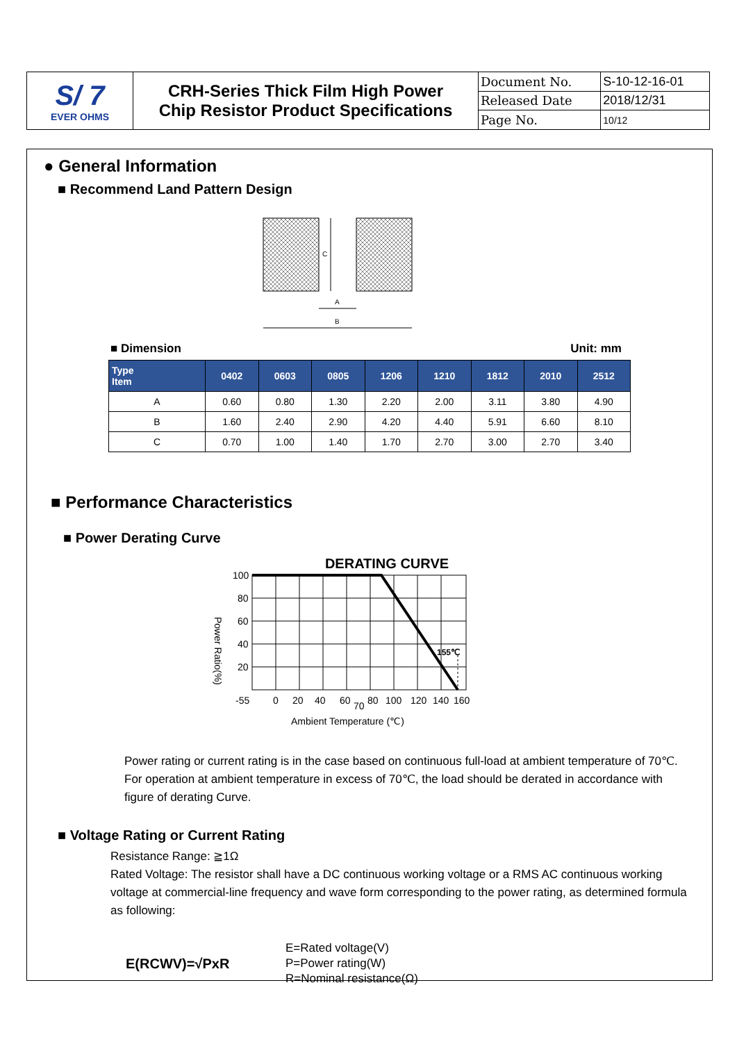| S/ 7 EVER OHMS | CRH-Series Thick Film High Power Chip Resistor Product Specifications | Document No. | S-10-12-16-01 |
| | | Released Date | 2018/12/31 |
| | | Page No. | 10/12 |
● General Information
■ Recommend Land Pattern Design
C
A
B
■ Dimension Unit: mm
| Type Item | 0402 | 0603 | 0805 | 1206 | 1210 | 1812 | 2010 | 2512 |
| --- | --- | --- | --- | --- | --- | --- | --- | --- |
| A | 0.60 | 0.80 | 1.30 | 2.20 | 2.00 | 3.11 | 3.80 | 4.90 |
| B | 1.60 | 2.40 | 2.90 | 4.20 | 4.40 | 5.91 | 6.60 | 8.10 |
| C | 0.70 | 1.00 | 1.40 | 1.70 | 2.70 | 3.00 | 2.70 | 3.40 |
■ Performance Characteristics
■ Power Derating Curve
DERATING CURVE
100
80
60
40
20
155℃
-55
0
20
40
60
70
80
100
120
140
160
Ambient Temperature (℃)
Power Ratio(%)
Power rating or current rating is in the case based on continuous full-load at ambient temperature of 70℃. For operation at ambient temperature in excess of 70℃, the load should be derated in accordance with figure of derating Curve.
■ Voltage Rating or Current Rating
Resistance Range: ≧1Ω
Rated Voltage: The resistor shall have a DC continuous working voltage or a RMS AC continuous working voltage at commercial-line frequency and wave form corresponding to the power rating, as determined formula as following:
E(RCWV)=√PxR
E=Rated voltage(V)
P=Power rating(W)
R=Nominal resistance(Ω)